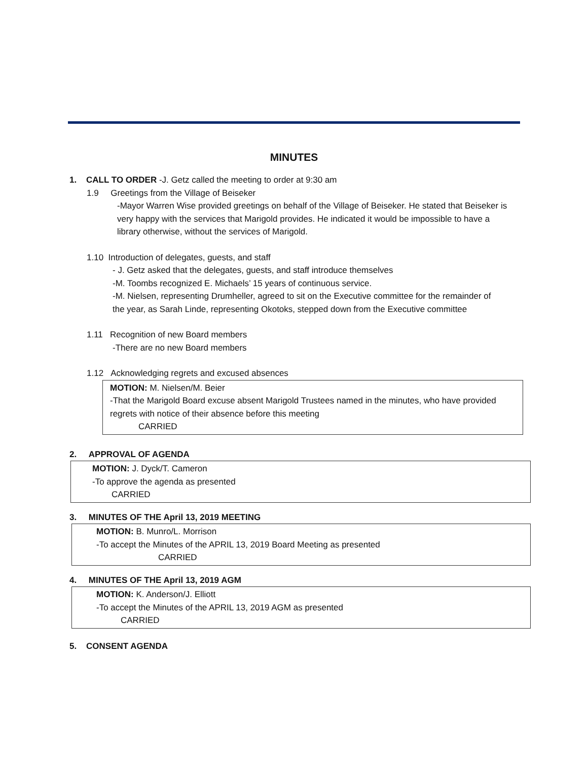MINUTES
1. CALL TO ORDER -J. Getz called the meeting to order at 9:30 am
1.9 Greetings from the Village of Beiseker
-Mayor Warren Wise provided greetings on behalf of the Village of Beiseker. He stated that Beiseker is very happy with the services that Marigold provides. He indicated it would be impossible to have a library otherwise, without the services of Marigold.
1.10 Introduction of delegates, guests, and staff
- J. Getz asked that the delegates, guests, and staff introduce themselves
-M. Toombs recognized E. Michaels’ 15 years of continuous service.
-M. Nielsen, representing Drumheller, agreed to sit on the Executive committee for the remainder of the year, as Sarah Linde, representing Okotoks, stepped down from the Executive committee
1.11 Recognition of new Board members
-There are no new Board members
1.12 Acknowledging regrets and excused absences
MOTION: M. Nielsen/M. Beier
-That the Marigold Board excuse absent Marigold Trustees named in the minutes, who have provided regrets with notice of their absence before this meeting
CARRIED
2. APPROVAL OF AGENDA
MOTION: J. Dyck/T. Cameron
-To approve the agenda as presented
CARRIED
3. MINUTES OF THE April 13, 2019 MEETING
MOTION: B. Munro/L. Morrison
-To accept the Minutes of the APRIL 13, 2019 Board Meeting as presented
CARRIED
4. MINUTES OF THE April 13, 2019 AGM
MOTION: K. Anderson/J. Elliott
-To accept the Minutes of the APRIL 13, 2019 AGM as presented
CARRIED
5. CONSENT AGENDA